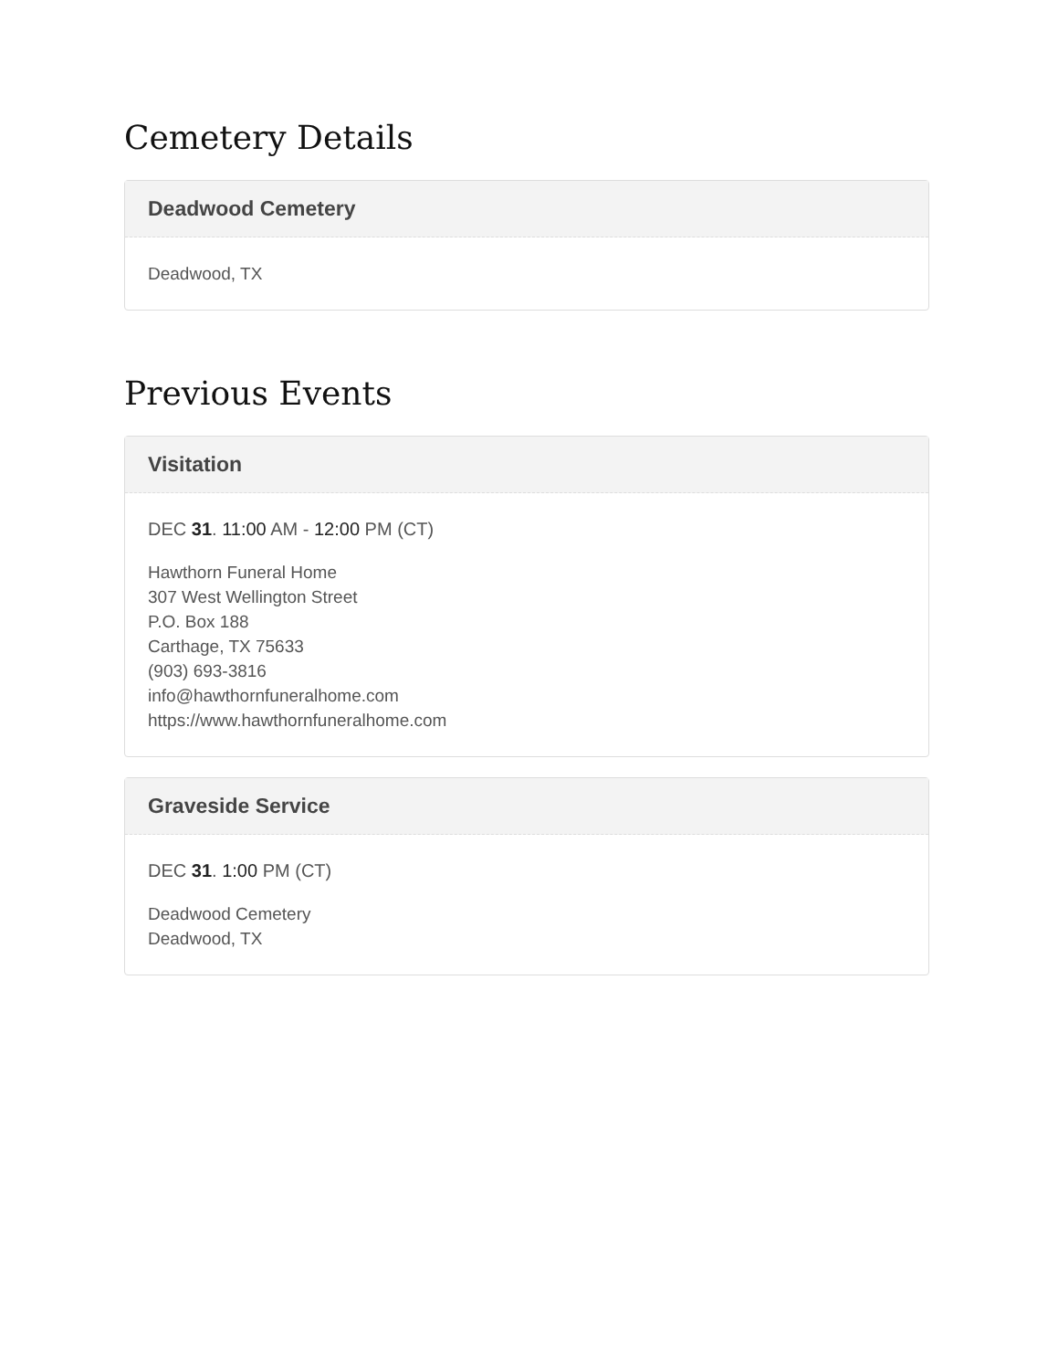Cemetery Details
Deadwood Cemetery
Deadwood, TX
Previous Events
Visitation
DEC 31. 11:00 AM - 12:00 PM (CT)
Hawthorn Funeral Home
307 West Wellington Street
P.O. Box 188
Carthage, TX 75633
(903) 693-3816
info@hawthornfuneralhome.com
https://www.hawthornfuneralhome.com
Graveside Service
DEC 31. 1:00 PM (CT)
Deadwood Cemetery
Deadwood, TX